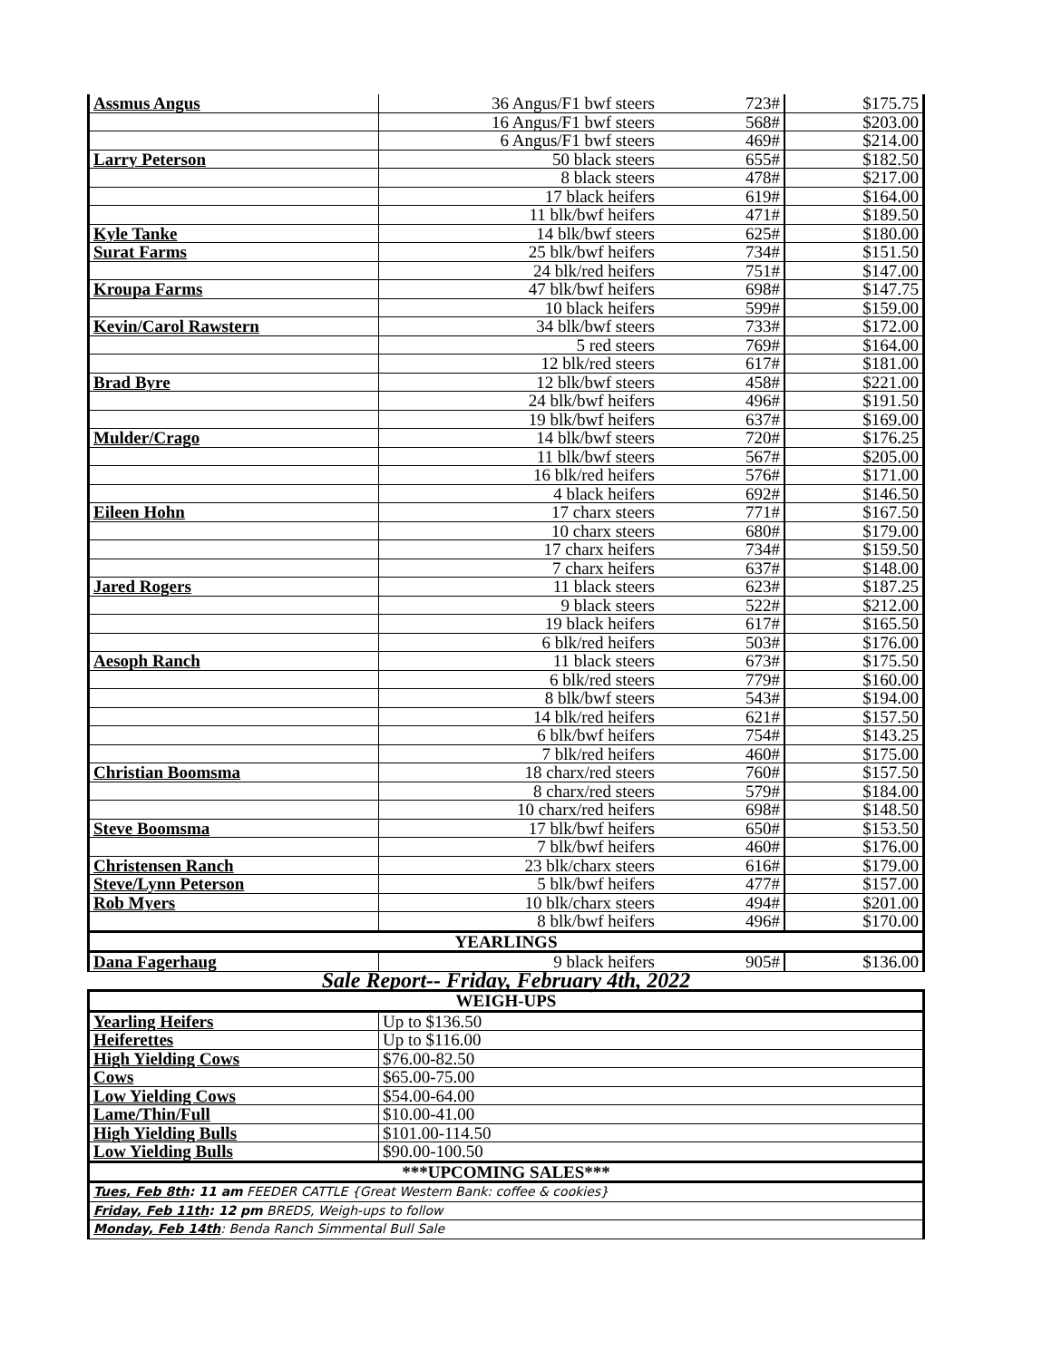| Assmus Angus | 36 Angus/F1 bwf steers | 723# | $175.75 |
| | 16 Angus/F1 bwf steers | 568# | $203.00 |
| | 6 Angus/F1 bwf steers | 469# | $214.00 |
| Larry Peterson | 50 black steers | 655# | $182.50 |
| | 8 black steers | 478# | $217.00 |
| | 17 black heifers | 619# | $164.00 |
| | 11 blk/bwf heifers | 471# | $189.50 |
| Kyle Tanke | 14 blk/bwf steers | 625# | $180.00 |
| Surat Farms | 25 blk/bwf heifers | 734# | $151.50 |
| | 24 blk/red heifers | 751# | $147.00 |
| Kroupa Farms | 47 blk/bwf heifers | 698# | $147.75 |
| | 10 black heifers | 599# | $159.00 |
| Kevin/Carol Rawstern | 34 blk/bwf steers | 733# | $172.00 |
| | 5 red steers | 769# | $164.00 |
| | 12 blk/red steers | 617# | $181.00 |
| Brad Byre | 12 blk/bwf steers | 458# | $221.00 |
| | 24 blk/bwf heifers | 496# | $191.50 |
| | 19 blk/bwf heifers | 637# | $169.00 |
| Mulder/Crago | 14 blk/bwf steers | 720# | $176.25 |
| | 11 blk/bwf steers | 567# | $205.00 |
| | 16 blk/red heifers | 576# | $171.00 |
| | 4 black heifers | 692# | $146.50 |
| Eileen Hohn | 17 charx steers | 771# | $167.50 |
| | 10 charx steers | 680# | $179.00 |
| | 17 charx heifers | 734# | $159.50 |
| | 7 charx heifers | 637# | $148.00 |
| Jared Rogers | 11 black steers | 623# | $187.25 |
| | 9 black steers | 522# | $212.00 |
| | 19 black heifers | 617# | $165.50 |
| | 6 blk/red heifers | 503# | $176.00 |
| Aesoph Ranch | 11 black steers | 673# | $175.50 |
| | 6 blk/red steers | 779# | $160.00 |
| | 8 blk/bwf steers | 543# | $194.00 |
| | 14 blk/red heifers | 621# | $157.50 |
| | 6 blk/bwf heifers | 754# | $143.25 |
| | 7 blk/red heifers | 460# | $175.00 |
| Christian Boomsma | 18 charx/red steers | 760# | $157.50 |
| | 8 charx/red steers | 579# | $184.00 |
| | 10 charx/red heifers | 698# | $148.50 |
| Steve Boomsma | 17 blk/bwf heifers | 650# | $153.50 |
| | 7 blk/bwf heifers | 460# | $176.00 |
| Christensen Ranch | 23 blk/charx steers | 616# | $179.00 |
| Steve/Lynn Peterson | 5 blk/bwf heifers | 477# | $157.00 |
| Rob Myers | 10 blk/charx steers | 494# | $201.00 |
| | 8 blk/bwf heifers | 496# | $170.00 |
| YEARLINGS | | | |
| Dana Fagerhaug | 9 black heifers | 905# | $136.00 |
| Sale Report-- Friday, February 4th, 2022 | | | |
| WEIGH-UPS | | | |
| Yearling Heifers | Up to $136.50 | | |
| Heiferettes | Up to $116.00 | | |
| High Yielding Cows | $76.00-82.50 | | |
| Cows | $65.00-75.00 | | |
| Low Yielding Cows | $54.00-64.00 | | |
| Lame/Thin/Full | $10.00-41.00 | | |
| High Yielding Bulls | $101.00-114.50 | | |
| Low Yielding Bulls | $90.00-100.50 | | |
| ***UPCOMING SALES*** | | | |
| Tues, Feb 8th : 11 am FEEDER CATTLE {Great Western Bank: coffee & cookies} | | | |
| Friday, Feb 11th : 12 pm BREDS, Weigh-ups to follow | | | |
| Monday, Feb 14th : Benda Ranch Simmental Bull Sale | | | |